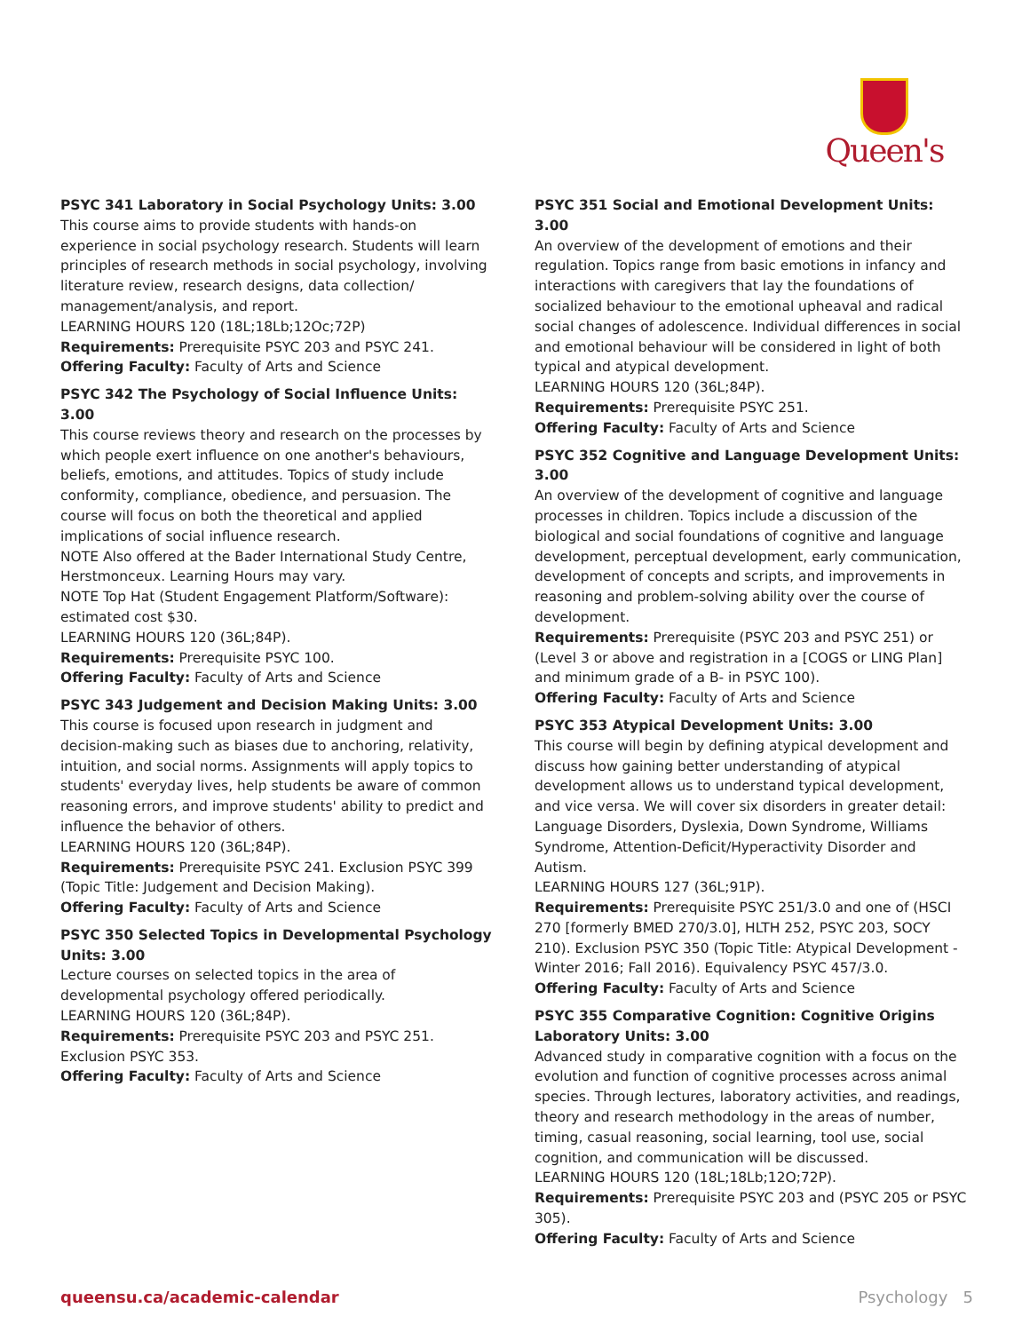Queen's
PSYC 341 Laboratory in Social Psychology Units: 3.00
This course aims to provide students with hands-on experience in social psychology research. Students will learn principles of research methods in social psychology, involving literature review, research designs, data collection/ management/analysis, and report.
LEARNING HOURS 120 (18L;18Lb;12Oc;72P)
Requirements: Prerequisite PSYC 203 and PSYC 241.
Offering Faculty: Faculty of Arts and Science
PSYC 342 The Psychology of Social Influence Units: 3.00
This course reviews theory and research on the processes by which people exert influence on one another's behaviours, beliefs, emotions, and attitudes. Topics of study include conformity, compliance, obedience, and persuasion. The course will focus on both the theoretical and applied implications of social influence research.
NOTE Also offered at the Bader International Study Centre, Herstmonceux. Learning Hours may vary.
NOTE Top Hat (Student Engagement Platform/Software): estimated cost $30.
LEARNING HOURS 120 (36L;84P).
Requirements: Prerequisite PSYC 100.
Offering Faculty: Faculty of Arts and Science
PSYC 343 Judgement and Decision Making Units: 3.00
This course is focused upon research in judgment and decision-making such as biases due to anchoring, relativity, intuition, and social norms. Assignments will apply topics to students' everyday lives, help students be aware of common reasoning errors, and improve students' ability to predict and influence the behavior of others.
LEARNING HOURS 120 (36L;84P).
Requirements: Prerequisite PSYC 241. Exclusion PSYC 399 (Topic Title: Judgement and Decision Making).
Offering Faculty: Faculty of Arts and Science
PSYC 350 Selected Topics in Developmental Psychology Units: 3.00
Lecture courses on selected topics in the area of developmental psychology offered periodically.
LEARNING HOURS 120 (36L;84P).
Requirements: Prerequisite PSYC 203 and PSYC 251. Exclusion PSYC 353.
Offering Faculty: Faculty of Arts and Science
PSYC 351 Social and Emotional Development Units: 3.00
An overview of the development of emotions and their regulation. Topics range from basic emotions in infancy and interactions with caregivers that lay the foundations of socialized behaviour to the emotional upheaval and radical social changes of adolescence. Individual differences in social and emotional behaviour will be considered in light of both typical and atypical development.
LEARNING HOURS 120 (36L;84P).
Requirements: Prerequisite PSYC 251.
Offering Faculty: Faculty of Arts and Science
PSYC 352 Cognitive and Language Development Units: 3.00
An overview of the development of cognitive and language processes in children. Topics include a discussion of the biological and social foundations of cognitive and language development, perceptual development, early communication, development of concepts and scripts, and improvements in reasoning and problem-solving ability over the course of development.
Requirements: Prerequisite (PSYC 203 and PSYC 251) or (Level 3 or above and registration in a [COGS or LING Plan] and minimum grade of a B- in PSYC 100).
Offering Faculty: Faculty of Arts and Science
PSYC 353 Atypical Development Units: 3.00
This course will begin by defining atypical development and discuss how gaining better understanding of atypical development allows us to understand typical development, and vice versa. We will cover six disorders in greater detail: Language Disorders, Dyslexia, Down Syndrome, Williams Syndrome, Attention-Deficit/Hyperactivity Disorder and Autism.
LEARNING HOURS 127 (36L;91P).
Requirements: Prerequisite PSYC 251/3.0 and one of (HSCI 270 [formerly BMED 270/3.0], HLTH 252, PSYC 203, SOCY 210). Exclusion PSYC 350 (Topic Title: Atypical Development - Winter 2016; Fall 2016). Equivalency PSYC 457/3.0.
Offering Faculty: Faculty of Arts and Science
PSYC 355 Comparative Cognition: Cognitive Origins Laboratory Units: 3.00
Advanced study in comparative cognition with a focus on the evolution and function of cognitive processes across animal species. Through lectures, laboratory activities, and readings, theory and research methodology in the areas of number, timing, casual reasoning, social learning, tool use, social cognition, and communication will be discussed.
LEARNING HOURS 120 (18L;18Lb;12O;72P).
Requirements: Prerequisite PSYC 203 and (PSYC 205 or PSYC 305).
Offering Faculty: Faculty of Arts and Science
queensu.ca/academic-calendar Psychology 5